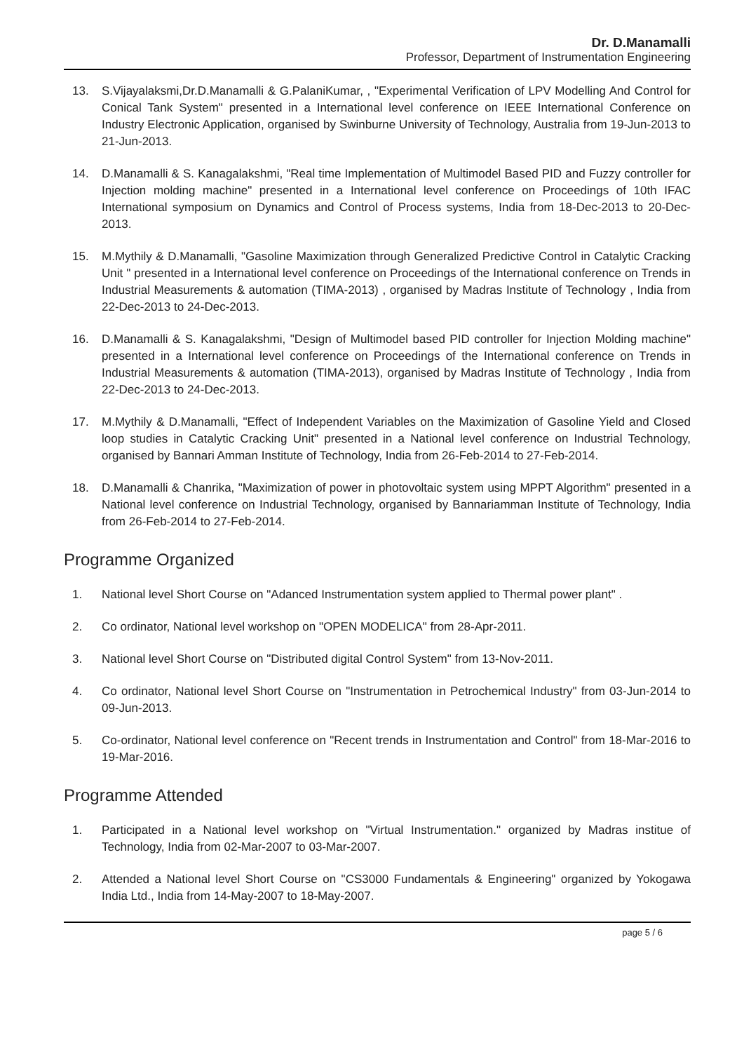Dr. D.Manamalli
Professor, Department of Instrumentation Engineering
13. S.Vijayalaksmi,Dr.D.Manamalli & G.PalaniKumar, , "Experimental Verification of LPV Modelling And Control for Conical Tank System" presented in a International level conference on IEEE International Conference on Industry Electronic Application, organised by Swinburne University of Technology, Australia from 19-Jun-2013 to 21-Jun-2013.
14. D.Manamalli & S. Kanagalakshmi, "Real time Implementation of Multimodel Based PID and Fuzzy controller for Injection molding machine" presented in a International level conference on Proceedings of 10th IFAC International symposium on Dynamics and Control of Process systems, India from 18-Dec-2013 to 20-Dec-2013.
15. M.Mythily & D.Manamalli, "Gasoline Maximization through Generalized Predictive Control in Catalytic Cracking Unit " presented in a International level conference on Proceedings of the International conference on Trends in Industrial Measurements & automation (TIMA-2013) , organised by Madras Institute of Technology , India from 22-Dec-2013 to 24-Dec-2013.
16. D.Manamalli & S. Kanagalakshmi, "Design of Multimodel based PID controller for Injection Molding machine" presented in a International level conference on Proceedings of the International conference on Trends in Industrial Measurements & automation (TIMA-2013), organised by Madras Institute of Technology , India from 22-Dec-2013 to 24-Dec-2013.
17. M.Mythily & D.Manamalli, "Effect of Independent Variables on the Maximization of Gasoline Yield and Closed loop studies in Catalytic Cracking Unit" presented in a National level conference on Industrial Technology, organised by Bannari Amman Institute of Technology, India from 26-Feb-2014 to 27-Feb-2014.
18. D.Manamalli & Chanrika, "Maximization of power in photovoltaic system using MPPT Algorithm" presented in a National level conference on Industrial Technology, organised by Bannariamman Institute of Technology, India from 26-Feb-2014 to 27-Feb-2014.
Programme Organized
1. National level Short Course on "Adanced Instrumentation system applied to Thermal power plant" .
2. Co ordinator, National level workshop on "OPEN MODELICA" from 28-Apr-2011.
3. National level Short Course on "Distributed digital Control System" from 13-Nov-2011.
4. Co ordinator, National level Short Course on "Instrumentation in Petrochemical Industry" from 03-Jun-2014 to 09-Jun-2013.
5. Co-ordinator, National level conference on "Recent trends in Instrumentation and Control" from 18-Mar-2016 to 19-Mar-2016.
Programme Attended
1. Participated in a National level workshop on "Virtual Instrumentation." organized by Madras institue of Technology, India from 02-Mar-2007 to 03-Mar-2007.
2. Attended a National level Short Course on "CS3000 Fundamentals & Engineering" organized by Yokogawa India Ltd., India from 14-May-2007 to 18-May-2007.
page 5 / 6